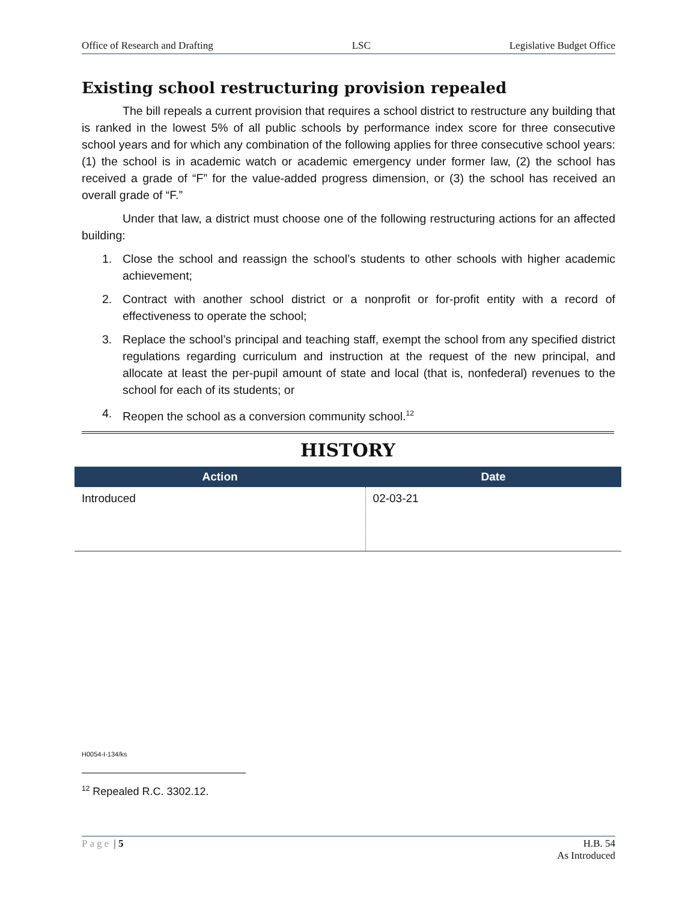Office of Research and Drafting LSC Legislative Budget Office
Existing school restructuring provision repealed
The bill repeals a current provision that requires a school district to restructure any building that is ranked in the lowest 5% of all public schools by performance index score for three consecutive school years and for which any combination of the following applies for three consecutive school years: (1) the school is in academic watch or academic emergency under former law, (2) the school has received a grade of “F” for the value-added progress dimension, or (3) the school has received an overall grade of “F.”
Under that law, a district must choose one of the following restructuring actions for an affected building:
1. Close the school and reassign the school’s students to other schools with higher academic achievement;
2. Contract with another school district or a nonprofit or for-profit entity with a record of effectiveness to operate the school;
3. Replace the school’s principal and teaching staff, exempt the school from any specified district regulations regarding curriculum and instruction at the request of the new principal, and allocate at least the per-pupil amount of state and local (that is, nonfederal) revenues to the school for each of its students; or
4. Reopen the school as a conversion community school.<sup>12</sup>
HISTORY
| Action | Date |
| --- | --- |
| Introduced | 02-03-21 |
H0054-I-134/ks
<sup>12</sup> Repealed R.C. 3302.12.
Page | 5 H.B. 54
As Introduced